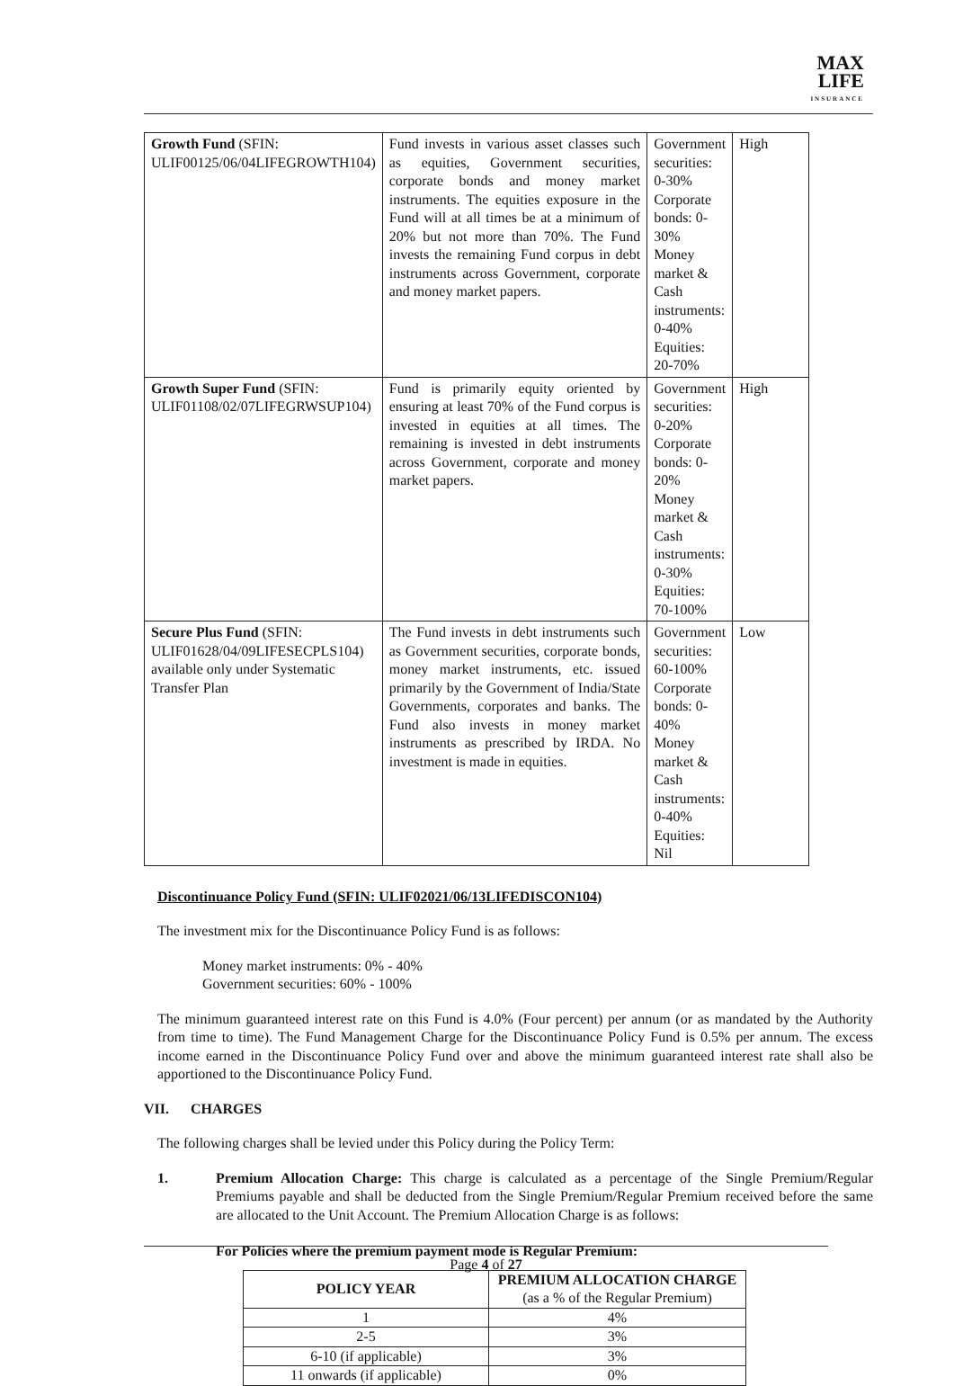MAX
LIFE
INSURANCE
| Growth Fund (SFIN: ULIF00125/06/04LIFEGROWTH104) | Fund invests in various asset classes such as equities, Government securities, corporate bonds and money market instruments. The equities exposure in the Fund will at all times be at a minimum of 20% but not more than 70%. The Fund invests the remaining Fund corpus in debt instruments across Government, corporate and money market papers. | Government securities: 0-30% Corporate bonds: 0-30% Money market & Cash instruments: 0-40% Equities: 20-70% | High |
| Growth Super Fund (SFIN: ULIF01108/02/07LIFEGRWSUP104) | Fund is primarily equity oriented by ensuring at least 70% of the Fund corpus is invested in equities at all times. The remaining is invested in debt instruments across Government, corporate and money market papers. | Government securities: 0-20% Corporate bonds: 0-20% Money market & Cash instruments: 0-30% Equities: 70-100% | High |
| Secure Plus Fund (SFIN: ULIF01628/04/09LIFESECPLS104) available only under Systematic Transfer Plan | The Fund invests in debt instruments such as Government securities, corporate bonds, money market instruments, etc. issued primarily by the Government of India/State Governments, corporates and banks. The Fund also invests in money market instruments as prescribed by IRDA. No investment is made in equities. | Government securities: 60-100% Corporate bonds: 0-40% Money market & Cash instruments: 0-40% Equities: Nil | Low |
Discontinuance Policy Fund (SFIN: ULIF02021/06/13LIFEDISCON104)
The investment mix for the Discontinuance Policy Fund is as follows:
Money market instruments: 0% - 40%
Government securities: 60% - 100%
The minimum guaranteed interest rate on this Fund is 4.0% (Four percent) per annum (or as mandated by the Authority from time to time). The Fund Management Charge for the Discontinuance Policy Fund is 0.5% per annum. The excess income earned in the Discontinuance Policy Fund over and above the minimum guaranteed interest rate shall also be apportioned to the Discontinuance Policy Fund.
VII. CHARGES
The following charges shall be levied under this Policy during the Policy Term:
1. Premium Allocation Charge: This charge is calculated as a percentage of the Single Premium/Regular Premiums payable and shall be deducted from the Single Premium/Regular Premium received before the same are allocated to the Unit Account. The Premium Allocation Charge is as follows:
For Policies where the premium payment mode is Regular Premium:
| POLICY YEAR | PREMIUM ALLOCATION CHARGE (as a % of the Regular Premium) |
| --- | --- |
| 1 | 4% |
| 2-5 | 3% |
| 6-10 (if applicable) | 3% |
| 11 onwards (if applicable) | 0% |
Page 4 of 27